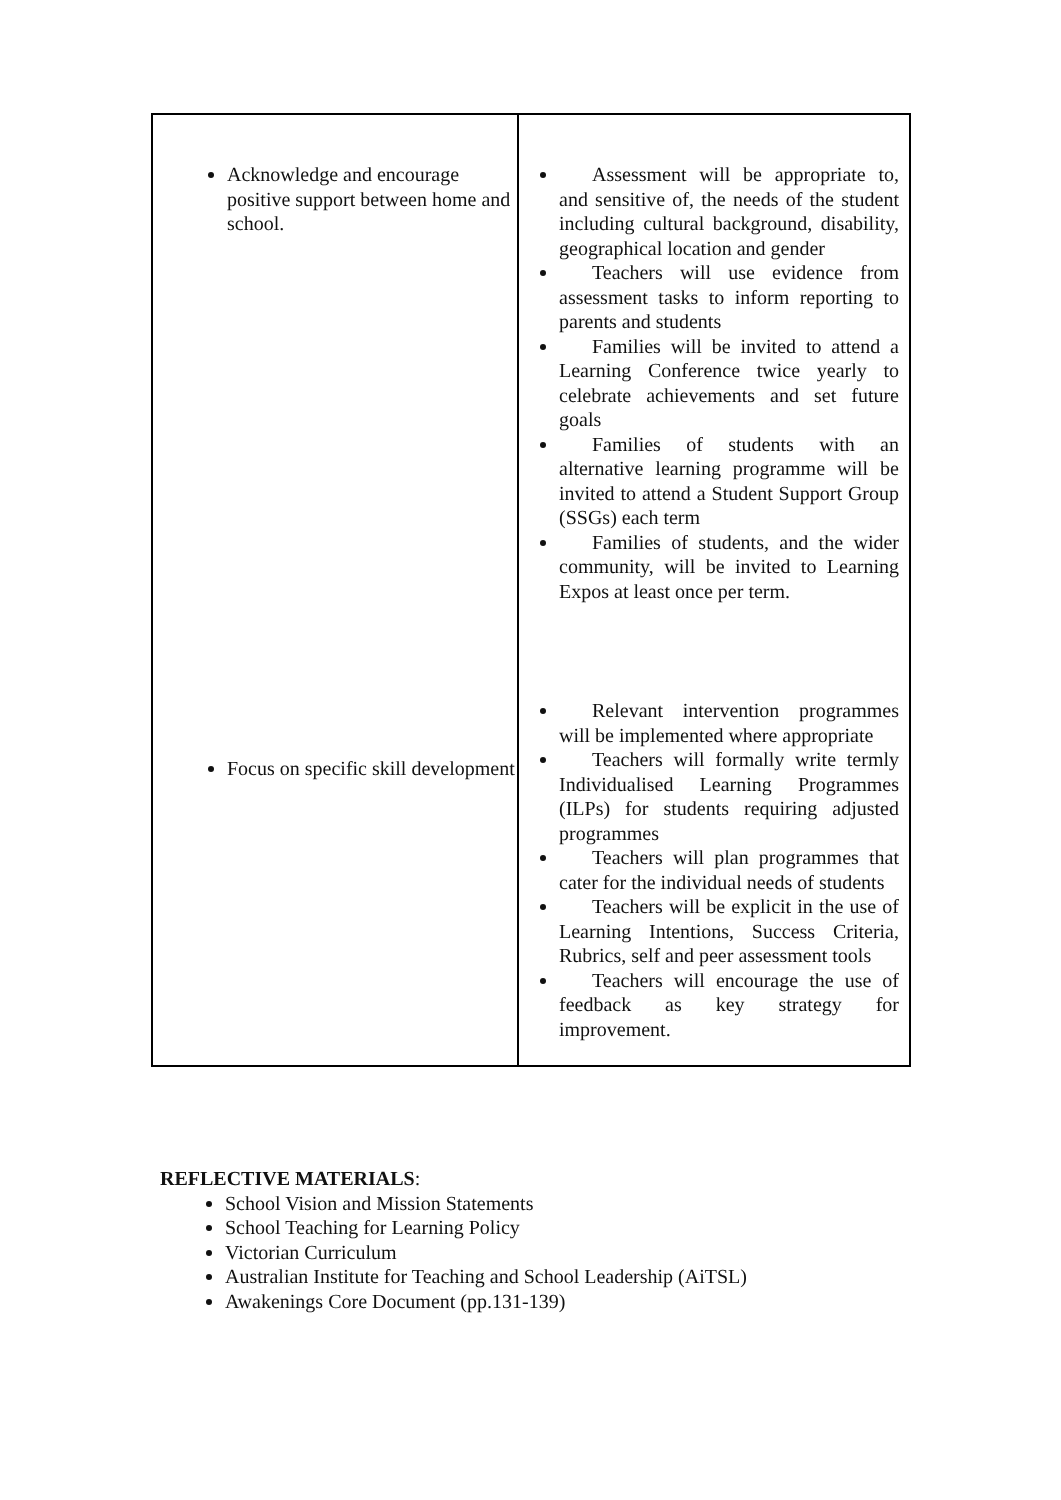| Acknowledge and encourage positive support between home and school. Focus on specific skill development | Assessment will be appropriate to, and sensitive of, the needs of the student including cultural background, disability, geographical location and gender Teachers will use evidence from assessment tasks to inform reporting to parents and students Families will be invited to attend a Learning Conference twice yearly to celebrate achievements and set future goals Families of students with an alternative learning programme will be invited to attend a Student Support Group (SSGs) each term Families of students, and the wider community, will be invited to Learning Expos at least once per term. Relevant intervention programmes will be implemented where appropriate Teachers will formally write termly Individualised Learning Programmes (ILPs) for students requiring adjusted programmes Teachers will plan programmes that cater for the individual needs of students Teachers will be explicit in the use of Learning Intentions, Success Criteria, Rubrics, self and peer assessment tools Teachers will encourage the use of feedback as key strategy for improvement. |
REFLECTIVE MATERIALS:
School Vision and Mission Statements
School Teaching for Learning Policy
Victorian Curriculum
Australian Institute for Teaching and School Leadership (AiTSL)
Awakenings Core Document (pp.131-139)